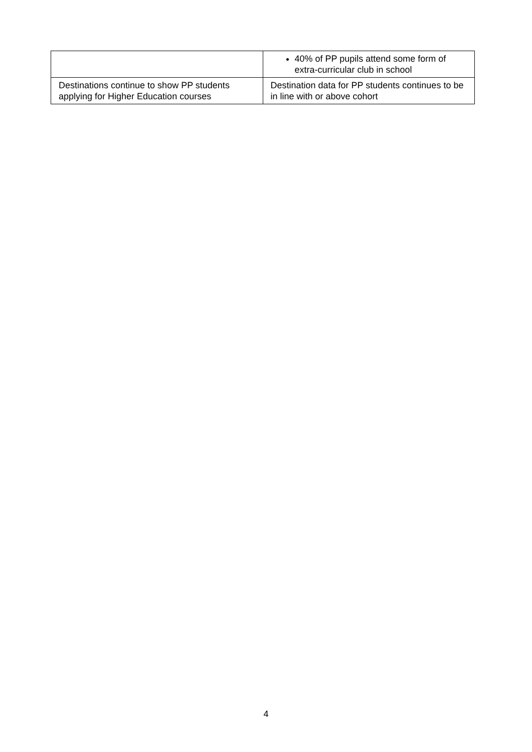| | 40% of PP pupils attend some form of extra-curricular club in school |
| Destinations continue to show PP students applying for Higher Education courses | Destination data for PP students continues to be in line with or above cohort |
4